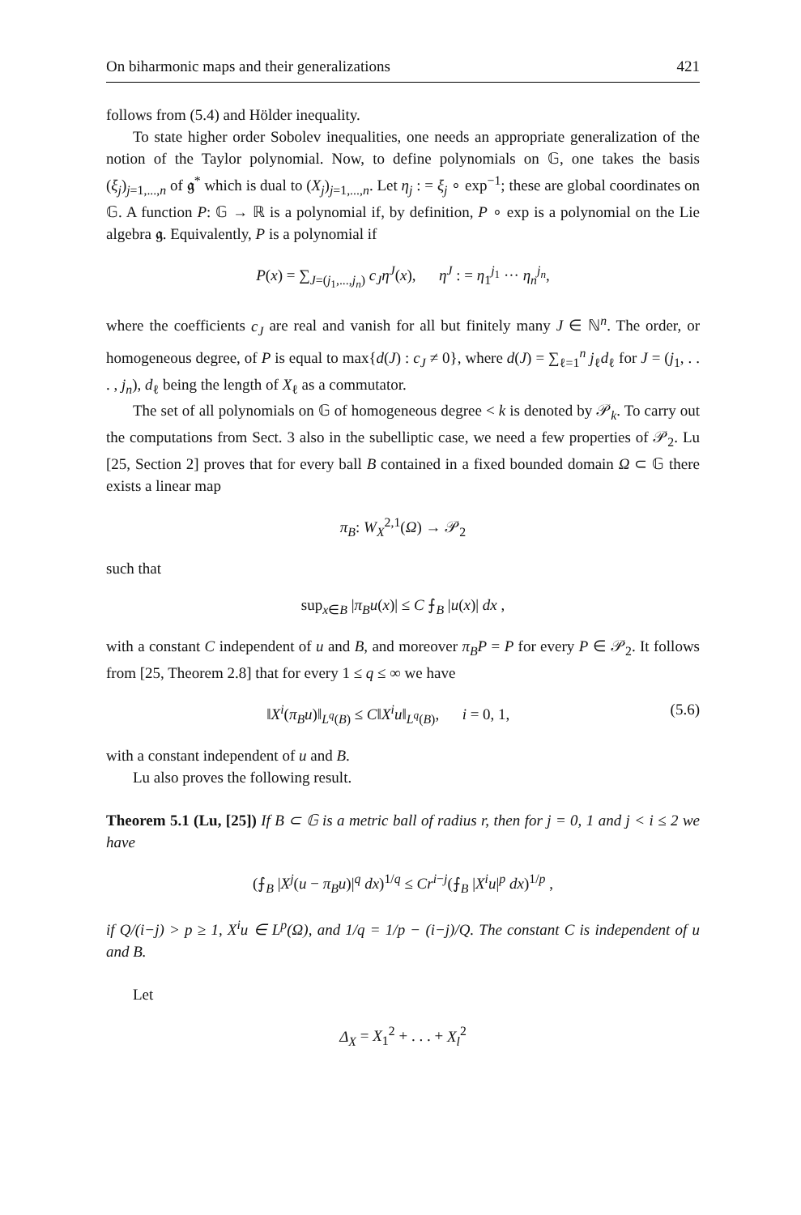On biharmonic maps and their generalizations 421
follows from (5.4) and Hölder inequality.
To state higher order Sobolev inequalities, one needs an appropriate generalization of the notion of the Taylor polynomial. Now, to define polynomials on 𝔾, one takes the basis (ξ<sub>j</sub>)<sub>j=1,...,n</sub> of 𝖌<sup>*</sup> which is dual to (X<sub>j</sub>)<sub>j=1,...,n</sub>. Let η<sub>j</sub> : = ξ<sub>j</sub> ∘ exp<sup>−1</sup>; these are global coordinates on 𝔾. A function P: 𝔾 → ℝ is a polynomial if, by definition, P ∘ exp is a polynomial on the Lie algebra 𝖌. Equivalently, P is a polynomial if
P(x) = ∑<sub>J=(j<sub>1</sub>,...,j<sub>n</sub>)</sub> c<sub>J</sub>η<sup>J</sup>(x), η<sup>J</sup> : = η<sub>1</sub><sup>j<sub>1</sub></sup> ··· η<sub>n</sub><sup>j<sub>n</sub></sup>,
where the coefficients c<sub>J</sub> are real and vanish for all but finitely many J ∈ ℕ<sup>n</sup>. The order, or homogeneous degree, of P is equal to max{d(J) : c<sub>J</sub> ≠ 0}, where d(J) = ∑<sub>ℓ=1</sub><sup>n</sup> j<sub>ℓ</sub>d<sub>ℓ</sub> for J = (j<sub>1</sub>, . . . , j<sub>n</sub>), d<sub>ℓ</sub> being the length of X<sub>ℓ</sub> as a commutator.
The set of all polynomials on 𝔾 of homogeneous degree < k is denoted by 𝒫<sub>k</sub>. To carry out the computations from Sect. 3 also in the subelliptic case, we need a few properties of 𝒫<sub>2</sub>. Lu [25, Section 2] proves that for every ball B contained in a fixed bounded domain Ω ⊂ 𝔾 there exists a linear map
π<sub>B</sub>: W<sub>X</sub><sup>2,1</sup>(Ω) → 𝒫<sub>2</sub>
such that
sup<sub>x∈B</sub> |π<sub>B</sub>u(x)| ≤ C ⨍<sub>B</sub> |u(x)| dx ,
with a constant C independent of u and B, and moreover π<sub>B</sub>P = P for every P ∈ 𝒫<sub>2</sub>. It follows from [25, Theorem 2.8] that for every 1 ≤ q ≤ ∞ we have
‖X<sup>i</sup>(π<sub>B</sub>u)‖<sub>L<sup>q</sup>(B)</sub> ≤ C‖X<sup>i</sup>u‖<sub>L<sup>q</sup>(B)</sub>, i = 0, 1, (5.6)
with a constant independent of u and B.
Lu also proves the following result.
Theorem 5.1 (Lu, [25]) If B ⊂ 𝔾 is a metric ball of radius r, then for j = 0, 1 and j < i ≤ 2 we have
(⨍<sub>B</sub> |X<sup>j</sup>(u − π<sub>B</sub>u)|<sup>q</sup> dx)<sup>1/q</sup> ≤ Cr<sup>i−j</sup>(⨍<sub>B</sub> |X<sup>i</sup>u|<sup>p</sup> dx)<sup>1/p</sup> ,
if Q/(i−j) > p ≥ 1, X<sup>i</sup>u ∈ L<sup>p</sup>(Ω), and 1/q = 1/p − (i−j)/Q. The constant C is independent of u and B.
Let
Δ<sub>X</sub> = X<sub>1</sub><sup>2</sup> + . . . + X<sub>l</sub><sup>2</sup>